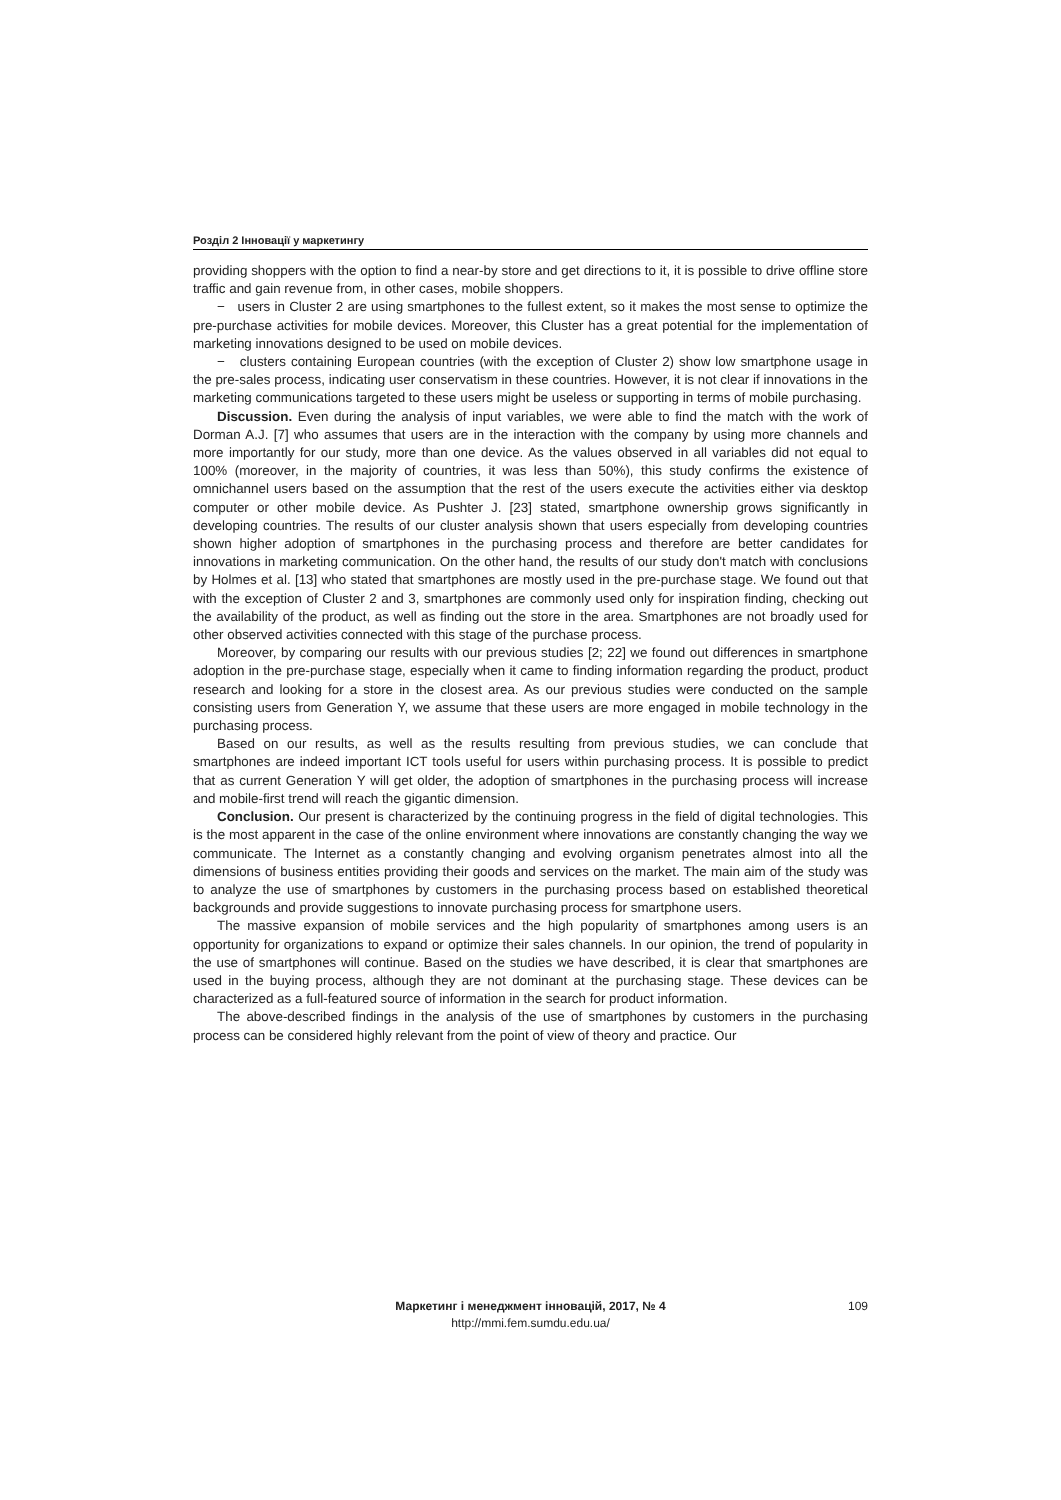Розділ 2 Інновації у маркетингу
providing shoppers with the option to find a near-by store and get directions to it, it is possible to drive offline store traffic and gain revenue from, in other cases, mobile shoppers.
− users in Cluster 2 are using smartphones to the fullest extent, so it makes the most sense to optimize the pre-purchase activities for mobile devices. Moreover, this Cluster has a great potential for the implementation of marketing innovations designed to be used on mobile devices.
− clusters containing European countries (with the exception of Cluster 2) show low smartphone usage in the pre-sales process, indicating user conservatism in these countries. However, it is not clear if innovations in the marketing communications targeted to these users might be useless or supporting in terms of mobile purchasing.
Discussion. Even during the analysis of input variables, we were able to find the match with the work of Dorman A.J. [7] who assumes that users are in the interaction with the company by using more channels and more importantly for our study, more than one device. As the values observed in all variables did not equal to 100% (moreover, in the majority of countries, it was less than 50%), this study confirms the existence of omnichannel users based on the assumption that the rest of the users execute the activities either via desktop computer or other mobile device. As Pushter J. [23] stated, smartphone ownership grows significantly in developing countries. The results of our cluster analysis shown that users especially from developing countries shown higher adoption of smartphones in the purchasing process and therefore are better candidates for innovations in marketing communication. On the other hand, the results of our study don't match with conclusions by Holmes et al. [13] who stated that smartphones are mostly used in the pre-purchase stage. We found out that with the exception of Cluster 2 and 3, smartphones are commonly used only for inspiration finding, checking out the availability of the product, as well as finding out the store in the area. Smartphones are not broadly used for other observed activities connected with this stage of the purchase process.
Moreover, by comparing our results with our previous studies [2; 22] we found out differences in smartphone adoption in the pre-purchase stage, especially when it came to finding information regarding the product, product research and looking for a store in the closest area. As our previous studies were conducted on the sample consisting users from Generation Y, we assume that these users are more engaged in mobile technology in the purchasing process.
Based on our results, as well as the results resulting from previous studies, we can conclude that smartphones are indeed important ICT tools useful for users within purchasing process. It is possible to predict that as current Generation Y will get older, the adoption of smartphones in the purchasing process will increase and mobile-first trend will reach the gigantic dimension.
Conclusion. Our present is characterized by the continuing progress in the field of digital technologies. This is the most apparent in the case of the online environment where innovations are constantly changing the way we communicate. The Internet as a constantly changing and evolving organism penetrates almost into all the dimensions of business entities providing their goods and services on the market. The main aim of the study was to analyze the use of smartphones by customers in the purchasing process based on established theoretical backgrounds and provide suggestions to innovate purchasing process for smartphone users.
The massive expansion of mobile services and the high popularity of smartphones among users is an opportunity for organizations to expand or optimize their sales channels. In our opinion, the trend of popularity in the use of smartphones will continue. Based on the studies we have described, it is clear that smartphones are used in the buying process, although they are not dominant at the purchasing stage. These devices can be characterized as a full-featured source of information in the search for product information.
The above-described findings in the analysis of the use of smartphones by customers in the purchasing process can be considered highly relevant from the point of view of theory and practice. Our
Маркетинг і менеджмент інновацій, 2017, № 4
http://mmi.fem.sumdu.edu.ua/
109